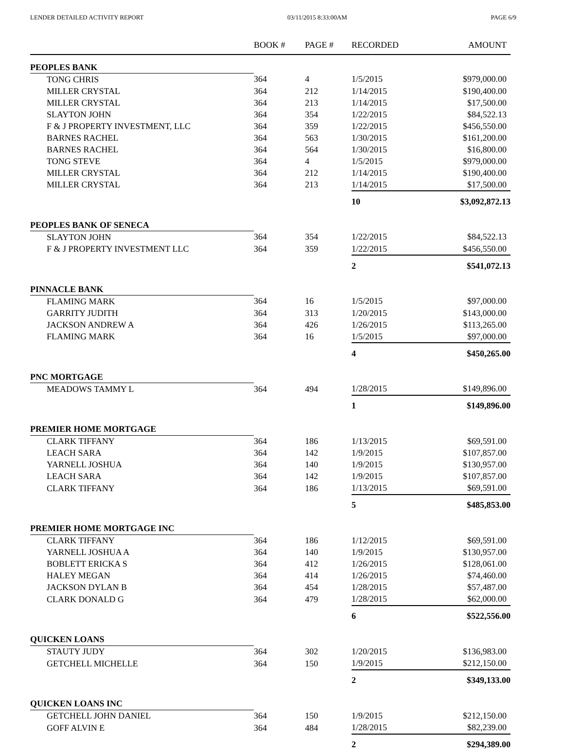LENDER DETAILED ACTIVITY REPORT 03/11/2015 8:33:00AM PAGE 6/9
| | BOOK # | PAGE # | RECORDED | AMOUNT |
| --- | --- | --- | --- | --- |
| PEOPLES BANK | | | | |
| TONG CHRIS | 364 | 4 | 1/5/2015 | $979,000.00 |
| MILLER CRYSTAL | 364 | 212 | 1/14/2015 | $190,400.00 |
| MILLER CRYSTAL | 364 | 213 | 1/14/2015 | $17,500.00 |
| SLAYTON JOHN | 364 | 354 | 1/22/2015 | $84,522.13 |
| F & J PROPERTY INVESTMENT, LLC | 364 | 359 | 1/22/2015 | $456,550.00 |
| BARNES RACHEL | 364 | 563 | 1/30/2015 | $161,200.00 |
| BARNES RACHEL | 364 | 564 | 1/30/2015 | $16,800.00 |
| TONG STEVE | 364 | 4 | 1/5/2015 | $979,000.00 |
| MILLER CRYSTAL | 364 | 212 | 1/14/2015 | $190,400.00 |
| MILLER CRYSTAL | 364 | 213 | 1/14/2015 | $17,500.00 |
| | | | 10 | $3,092,872.13 |
| PEOPLES BANK OF SENECA | | | | |
| SLAYTON JOHN | 364 | 354 | 1/22/2015 | $84,522.13 |
| F & J PROPERTY INVESTMENT LLC | 364 | 359 | 1/22/2015 | $456,550.00 |
| | | | 2 | $541,072.13 |
| PINNACLE BANK | | | | |
| FLAMING MARK | 364 | 16 | 1/5/2015 | $97,000.00 |
| GARRITY JUDITH | 364 | 313 | 1/20/2015 | $143,000.00 |
| JACKSON ANDREW A | 364 | 426 | 1/26/2015 | $113,265.00 |
| FLAMING MARK | 364 | 16 | 1/5/2015 | $97,000.00 |
| | | | 4 | $450,265.00 |
| PNC MORTGAGE | | | | |
| MEADOWS TAMMY L | 364 | 494 | 1/28/2015 | $149,896.00 |
| | | | 1 | $149,896.00 |
| PREMIER HOME MORTGAGE | | | | |
| CLARK TIFFANY | 364 | 186 | 1/13/2015 | $69,591.00 |
| LEACH SARA | 364 | 142 | 1/9/2015 | $107,857.00 |
| YARNELL JOSHUA | 364 | 140 | 1/9/2015 | $130,957.00 |
| LEACH SARA | 364 | 142 | 1/9/2015 | $107,857.00 |
| CLARK TIFFANY | 364 | 186 | 1/13/2015 | $69,591.00 |
| | | | 5 | $485,853.00 |
| PREMIER HOME MORTGAGE INC | | | | |
| CLARK TIFFANY | 364 | 186 | 1/12/2015 | $69,591.00 |
| YARNELL JOSHUA A | 364 | 140 | 1/9/2015 | $130,957.00 |
| BOBLETT ERICKA S | 364 | 412 | 1/26/2015 | $128,061.00 |
| HALEY MEGAN | 364 | 414 | 1/26/2015 | $74,460.00 |
| JACKSON DYLAN B | 364 | 454 | 1/28/2015 | $57,487.00 |
| CLARK DONALD G | 364 | 479 | 1/28/2015 | $62,000.00 |
| | | | 6 | $522,556.00 |
| QUICKEN LOANS | | | | |
| STAUTY JUDY | 364 | 302 | 1/20/2015 | $136,983.00 |
| GETCHELL MICHELLE | 364 | 150 | 1/9/2015 | $212,150.00 |
| | | | 2 | $349,133.00 |
| QUICKEN LOANS INC | | | | |
| GETCHELL JOHN DANIEL | 364 | 150 | 1/9/2015 | $212,150.00 |
| GOFF ALVIN E | 364 | 484 | 1/28/2015 | $82,239.00 |
| | | | 2 | $294,389.00 |